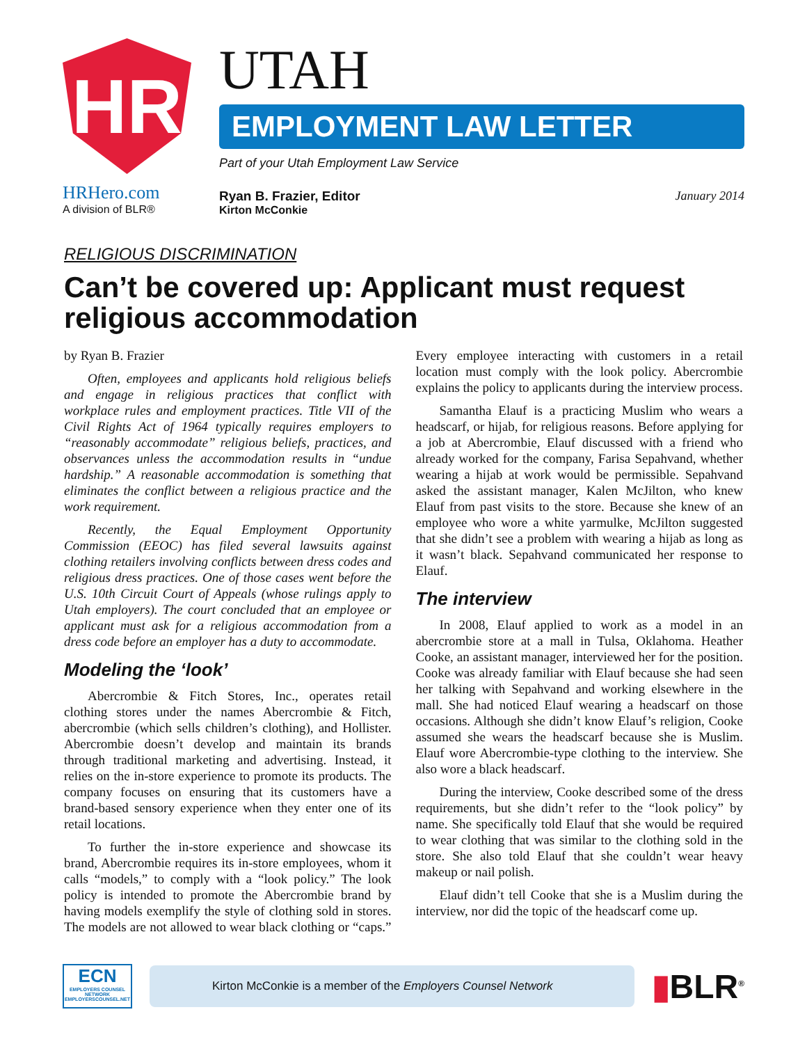HR
HRHero.com
A division of BLR®
UTAH
EMPLOYMENT LAW LETTER
Part of your Utah Employment Law Service
Ryan B. Frazier, Editor
Kirton McConkie
January 2014
RELIGIOUS DISCRIMINATION
Can’t be covered up: Applicant must request religious accommodation
by Ryan B. Frazier
Often, employees and applicants hold religious beliefs and engage in religious practices that conflict with workplace rules and employment practices. Title VII of the Civil Rights Act of 1964 typically requires employers to “reasonably accommodate” religious beliefs, practices, and observances unless the accommodation results in “undue hardship.” A reasonable accommodation is something that eliminates the conflict between a religious practice and the work requirement.
Recently, the Equal Employment Opportunity Commission (EEOC) has filed several lawsuits against clothing retailers involving conflicts between dress codes and religious dress practices. One of those cases went before the U.S. 10th Circuit Court of Appeals (whose rulings apply to Utah employers). The court concluded that an employee or applicant must ask for a religious accommodation from a dress code before an employer has a duty to accommodate.
Modeling the ‘look’
Abercrombie & Fitch Stores, Inc., operates retail clothing stores under the names Abercrombie & Fitch, abercrombie (which sells children’s clothing), and Hollister. Abercrombie doesn’t develop and maintain its brands through traditional marketing and advertising. Instead, it relies on the in-store experience to promote its products. The company focuses on ensuring that its customers have a brand-based sensory experience when they enter one of its retail locations.
To further the in-store experience and showcase its brand, Abercrombie requires its in-store employees, whom it calls “models,” to comply with a “look policy.” The look policy is intended to promote the Abercrombie brand by having models exemplify the style of clothing sold in stores. The models are not allowed to wear black clothing or “caps.” Every employee interacting with customers in a retail location must comply with the look policy. Abercrombie explains the policy to applicants during the interview process.
Samantha Elauf is a practicing Muslim who wears a headscarf, or hijab, for religious reasons. Before applying for a job at Abercrombie, Elauf discussed with a friend who already worked for the company, Farisa Sepahvand, whether wearing a hijab at work would be permissible. Sepahvand asked the assistant manager, Kalen McJilton, who knew Elauf from past visits to the store. Because she knew of an employee who wore a white yarmulke, McJilton suggested that she didn’t see a problem with wearing a hijab as long as it wasn’t black. Sepahvand communicated her response to Elauf.
The interview
In 2008, Elauf applied to work as a model in an abercrombie store at a mall in Tulsa, Oklahoma. Heather Cooke, an assistant manager, interviewed her for the position. Cooke was already familiar with Elauf because she had seen her talking with Sepahvand and working elsewhere in the mall. She had noticed Elauf wearing a headscarf on those occasions. Although she didn’t know Elauf’s religion, Cooke assumed she wears the headscarf because she is Muslim. Elauf wore Abercrombie-type clothing to the interview. She also wore a black headscarf.
During the interview, Cooke described some of the dress requirements, but she didn’t refer to the “look policy” by name. She specifically told Elauf that she would be required to wear clothing that was similar to the clothing sold in the store. She also told Elauf that she couldn’t wear heavy makeup or nail polish.
Elauf didn’t tell Cooke that she is a Muslim during the interview, nor did the topic of the headscarf come up.
ECN
EMPLOYERS COUNSEL NETWORK
EMPLOYERSCOUNSEL.NET
Kirton McConkie is a member of the Employers Counsel Network
▮BLR<sup>®</sup>